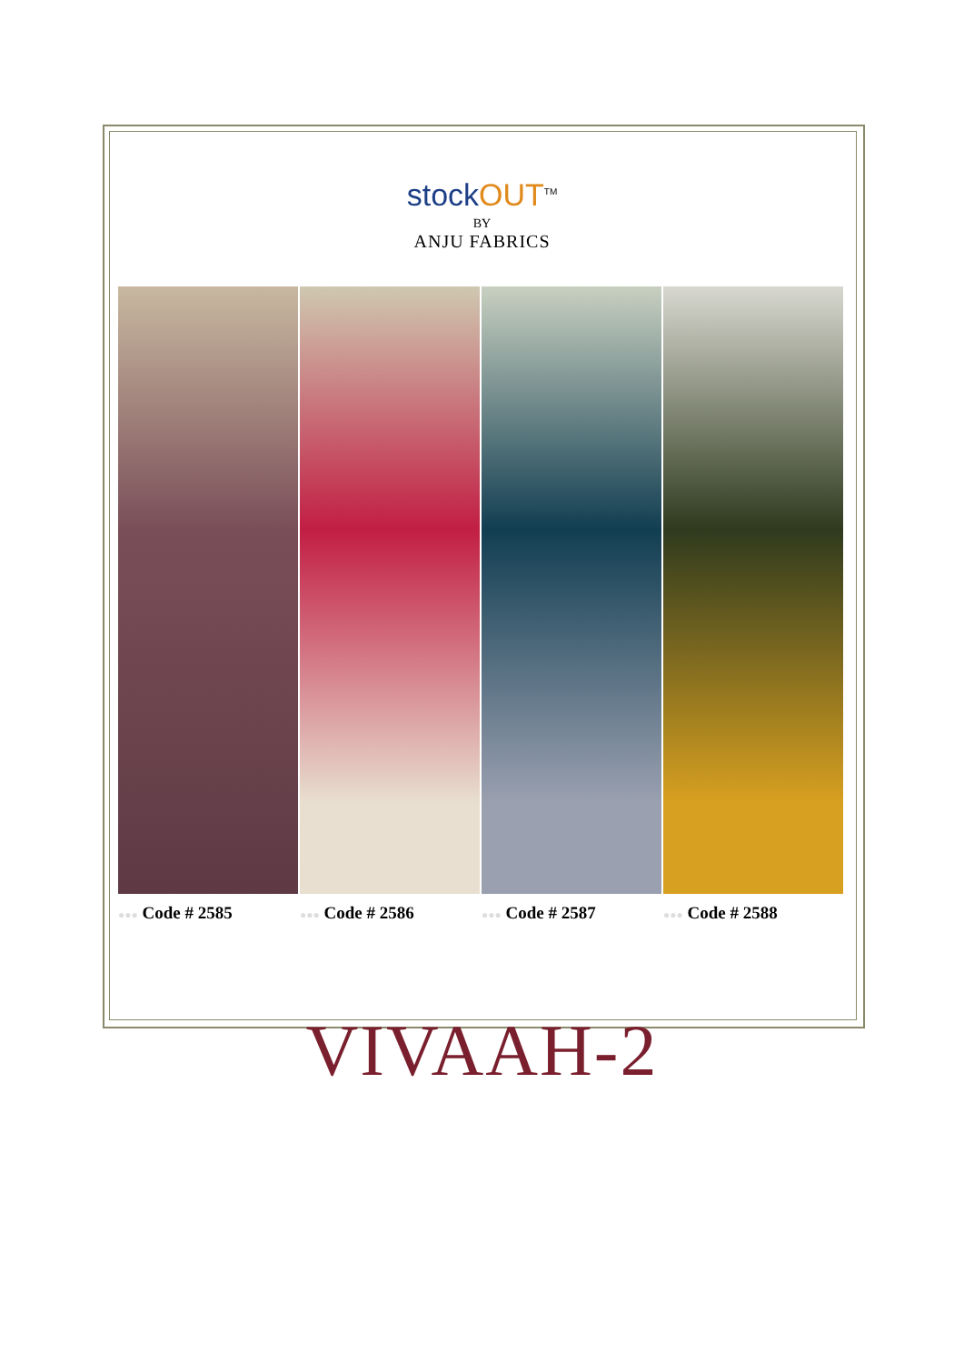stockOUT<sup>TM</sup>
BY
ANJU FABRICS
●●● Code # 2585
●●● Code # 2586
●●● Code # 2587
●●● Code # 2588
VIVAAH-2